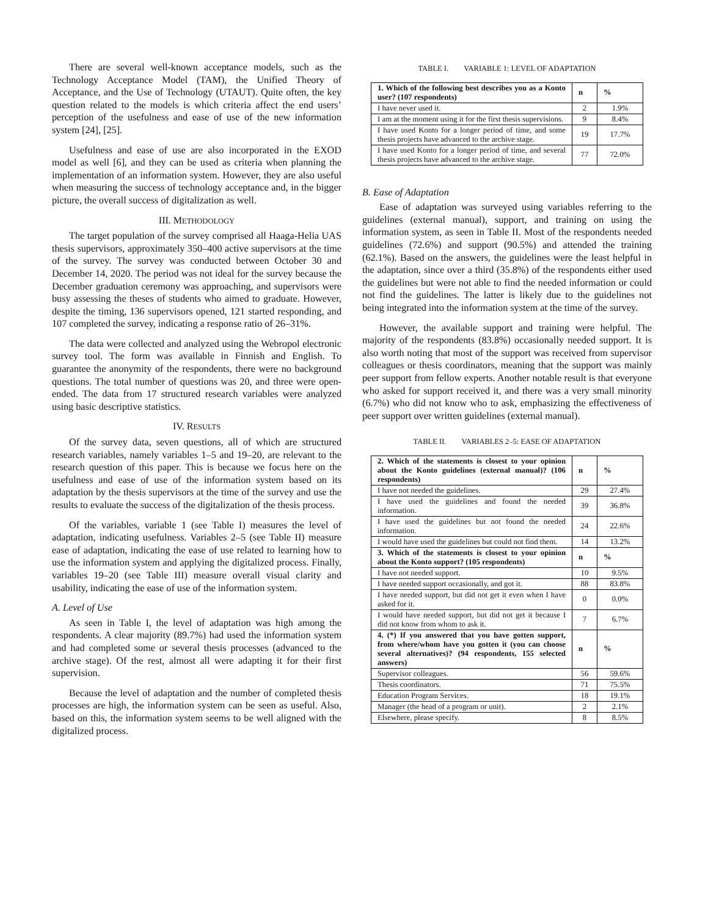There are several well-known acceptance models, such as the Technology Acceptance Model (TAM), the Unified Theory of Acceptance, and the Use of Technology (UTAUT). Quite often, the key question related to the models is which criteria affect the end users’ perception of the usefulness and ease of use of the new information system [24], [25].
Usefulness and ease of use are also incorporated in the EXOD model as well [6], and they can be used as criteria when planning the implementation of an information system. However, they are also useful when measuring the success of technology acceptance and, in the bigger picture, the overall success of digitalization as well.
III. METHODOLOGY
The target population of the survey comprised all Haaga-Helia UAS thesis supervisors, approximately 350–400 active supervisors at the time of the survey. The survey was conducted between October 30 and December 14, 2020. The period was not ideal for the survey because the December graduation ceremony was approaching, and supervisors were busy assessing the theses of students who aimed to graduate. However, despite the timing, 136 supervisors opened, 121 started responding, and 107 completed the survey, indicating a response ratio of 26–31%.
The data were collected and analyzed using the Webropol electronic survey tool. The form was available in Finnish and English. To guarantee the anonymity of the respondents, there were no background questions. The total number of questions was 20, and three were open-ended. The data from 17 structured research variables were analyzed using basic descriptive statistics.
IV. RESULTS
Of the survey data, seven questions, all of which are structured research variables, namely variables 1–5 and 19–20, are relevant to the research question of this paper. This is because we focus here on the usefulness and ease of use of the information system based on its adaptation by the thesis supervisors at the time of the survey and use the results to evaluate the success of the digitalization of the thesis process.
Of the variables, variable 1 (see Table I) measures the level of adaptation, indicating usefulness. Variables 2–5 (see Table II) measure ease of adaptation, indicating the ease of use related to learning how to use the information system and applying the digitalized process. Finally, variables 19–20 (see Table III) measure overall visual clarity and usability, indicating the ease of use of the information system.
A. Level of Use
As seen in Table I, the level of adaptation was high among the respondents. A clear majority (89.7%) had used the information system and had completed some or several thesis processes (advanced to the archive stage). Of the rest, almost all were adapting it for their first supervision.
Because the level of adaptation and the number of completed thesis processes are high, the information system can be seen as useful. Also, based on this, the information system seems to be well aligned with the digitalized process.
TABLE I. VARIABLE 1: LEVEL OF ADAPTATION
| 1. Which of the following best describes you as a Konto user? (107 respondents) | n | % |
| --- | --- | --- |
| I have never used it. | 2 | 1.9% |
| I am at the moment using it for the first thesis supervisions. | 9 | 8.4% |
| I have used Konto for a longer period of time, and some thesis projects have advanced to the archive stage. | 19 | 17.7% |
| I have used Konto for a longer period of time, and several thesis projects have advanced to the archive stage. | 77 | 72.0% |
B. Ease of Adaptation
Ease of adaptation was surveyed using variables referring to the guidelines (external manual), support, and training on using the information system, as seen in Table II. Most of the respondents needed guidelines (72.6%) and support (90.5%) and attended the training (62.1%). Based on the answers, the guidelines were the least helpful in the adaptation, since over a third (35.8%) of the respondents either used the guidelines but were not able to find the needed information or could not find the guidelines. The latter is likely due to the guidelines not being integrated into the information system at the time of the survey.
However, the available support and training were helpful. The majority of the respondents (83.8%) occasionally needed support. It is also worth noting that most of the support was received from supervisor colleagues or thesis coordinators, meaning that the support was mainly peer support from fellow experts. Another notable result is that everyone who asked for support received it, and there was a very small minority (6.7%) who did not know who to ask, emphasizing the effectiveness of peer support over written guidelines (external manual).
TABLE II. VARIABLES 2–5: EASE OF ADAPTATION
| 2. Which of the statements is closest to your opinion about the Konto guidelines (external manual)? (106 respondents) | n | % |
| --- | --- | --- |
| I have not needed the guidelines. | 29 | 27.4% |
| I have used the guidelines and found the needed information. | 39 | 36.8% |
| I have used the guidelines but not found the needed information. | 24 | 22.6% |
| I would have used the guidelines but could not find them. | 14 | 13.2% |
| 3. Which of the statements is closest to your opinion about the Konto support? (105 respondents) | n | % |
| I have not needed support. | 10 | 9.5% |
| I have needed support occasionally, and got it. | 88 | 83.8% |
| I have needed support, but did not get it even when I have asked for it. | 0 | 0.0% |
| I would have needed support, but did not get it because I did not know from whom to ask it. | 7 | 6.7% |
| 4. (*) If you answered that you have gotten support, from where/whom have you gotten it (you can choose several alternatives)? (94 respondents, 155 selected answers) | n | % |
| Supervisor colleagues. | 56 | 59.6% |
| Thesis coordinators. | 71 | 75.5% |
| Education Program Services. | 18 | 19.1% |
| Manager (the head of a program or unit). | 2 | 2.1% |
| Elsewhere, please specify. | 8 | 8.5% |